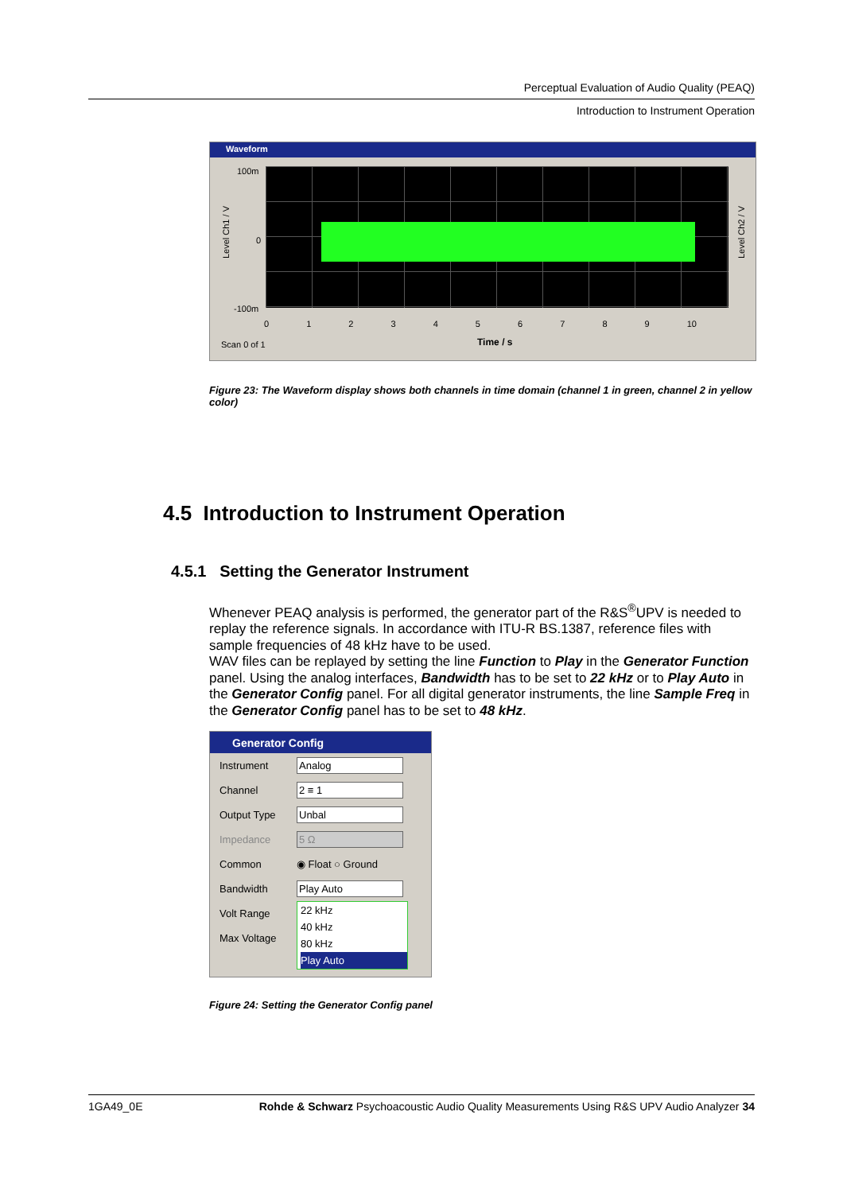Perceptual Evaluation of Audio Quality (PEAQ)
Introduction to Instrument Operation
Waveform
100m
0
-100m
Level Ch1 / V
Level Ch2 / V
0 1 2 3 4 5 6 7 8 9 10
Scan 0 of 1 Time / s
Figure 23: The Waveform display shows both channels in time domain (channel 1 in green, channel 2 in yellow color)
4.5 Introduction to Instrument Operation
4.5.1 Setting the Generator Instrument
Whenever PEAQ analysis is performed, the generator part of the R&S<sup>®</sup>UPV is needed to replay the reference signals. In accordance with ITU-R BS.1387, reference files with sample frequencies of 48 kHz have to be used.
WAV files can be replayed by setting the line Function to Play in the Generator Function panel. Using the analog interfaces, Bandwidth has to be set to 22 kHz or to Play Auto in the Generator Config panel. For all digital generator instruments, the line Sample Freq in the Generator Config panel has to be set to 48 kHz.
Generator Config
Instrument Analog
Channel 2 ≡ 1
Output Type Unbal
Impedance 5 Ω
Common ◉ Float ○ Ground
Bandwidth Play Auto
Volt Range
Max Voltage
22 kHz
40 kHz
80 kHz
Play Auto
Figure 24: Setting the Generator Config panel
1GA49_0E Rohde & Schwarz Psychoacoustic Audio Quality Measurements Using R&S UPV Audio Analyzer 34